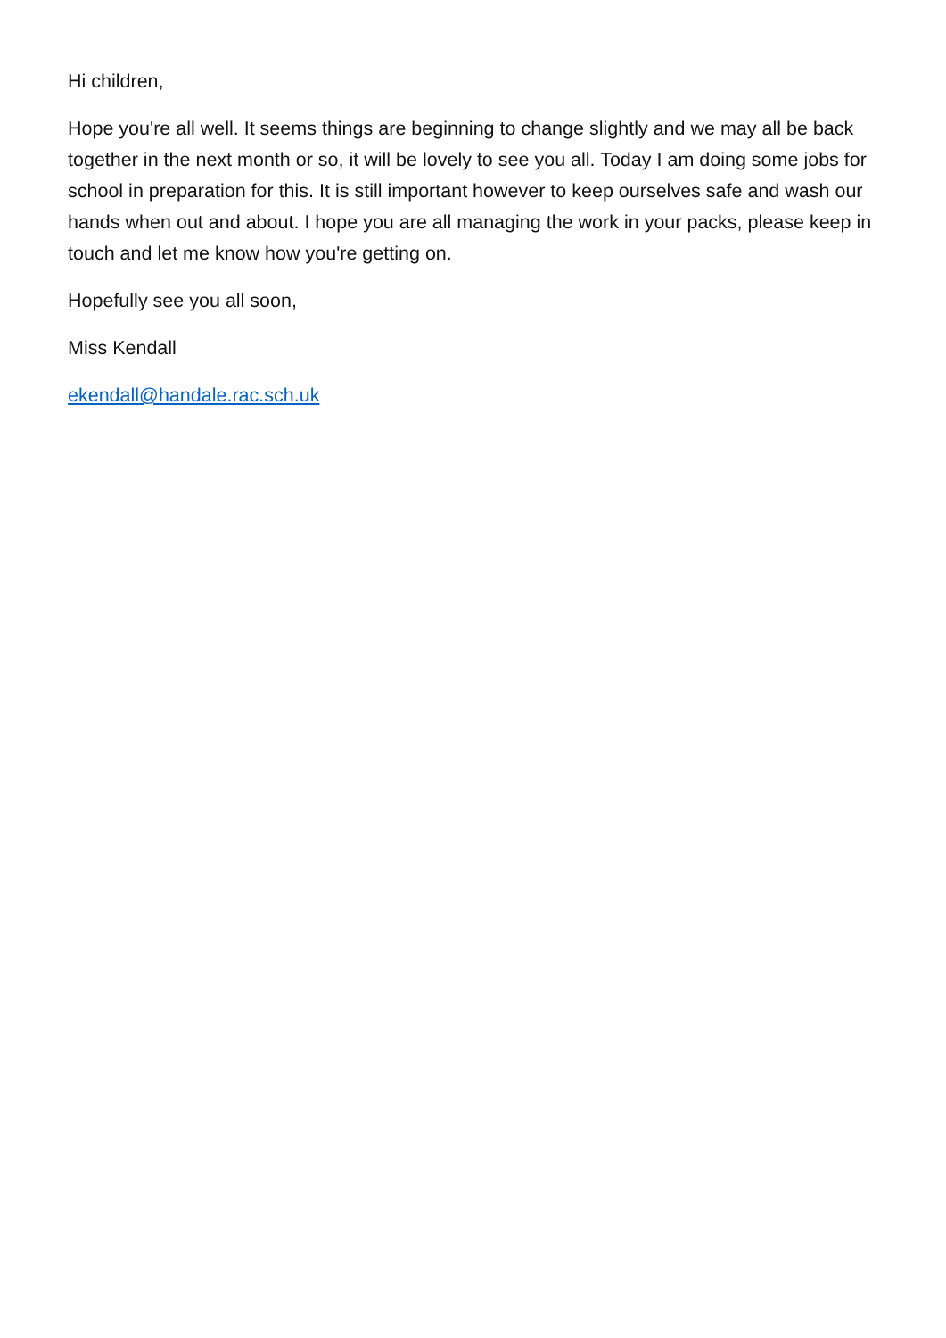Hi children,
Hope you're all well. It seems things are beginning to change slightly and we may all be back together in the next month or so, it will be lovely to see you all. Today I am doing some jobs for school in preparation for this. It is still important however to keep ourselves safe and wash our hands when out and about. I hope you are all managing the work in your packs, please keep in touch and let me know how you're getting on.
Hopefully see you all soon,
Miss Kendall
ekendall@handale.rac.sch.uk